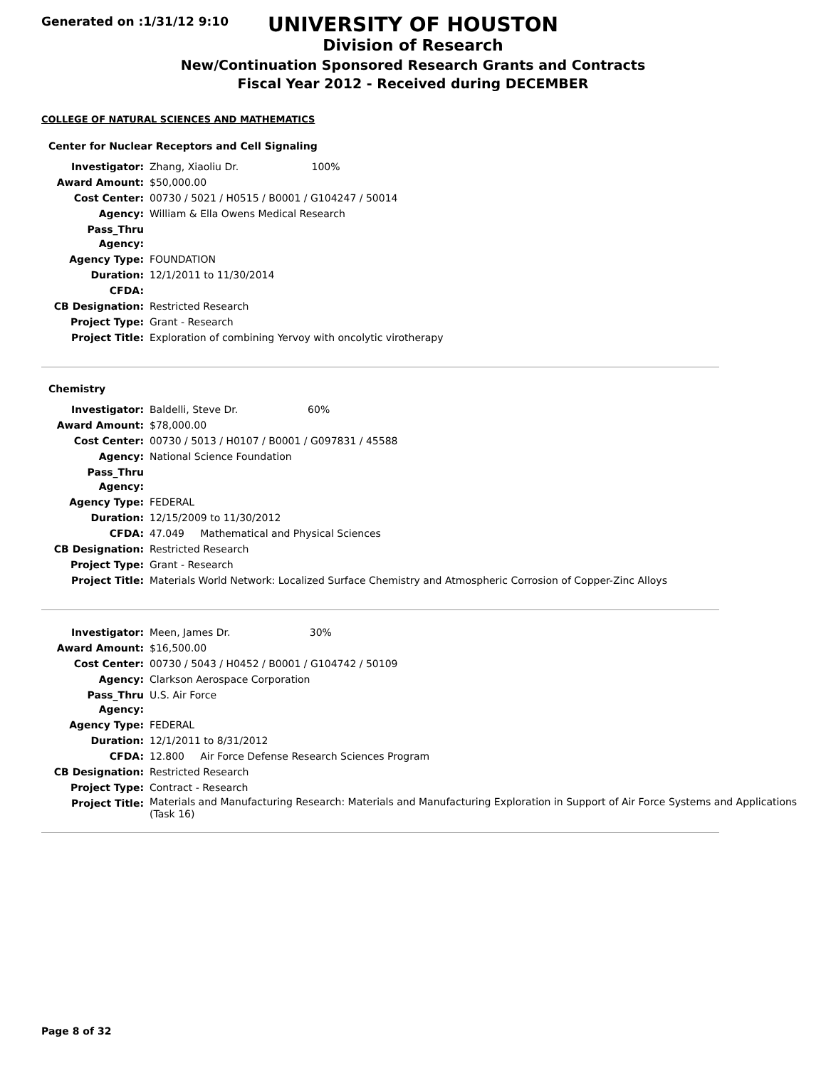Generated on :1/31/12 9:10
UNIVERSITY OF HOUSTON
Division of Research
New/Continuation Sponsored Research Grants and Contracts
Fiscal Year 2012 - Received during DECEMBER
COLLEGE OF NATURAL SCIENCES AND MATHEMATICS
Center for Nuclear Receptors and Cell Signaling
| Investigator: | Zhang, Xiaoliu Dr. 100% |
| Award Amount: | $50,000.00 |
| Cost Center: | 00730 / 5021 / H0515 / B0001 / G104247 / 50014 |
| Agency: | William & Ella Owens Medical Research |
| Pass_Thru Agency: | |
| Agency Type: | FOUNDATION |
| Duration: | 12/1/2011 to 11/30/2014 |
| CFDA: | |
| CB Designation: | Restricted Research |
| Project Type: | Grant - Research |
| Project Title: | Exploration of combining Yervoy with oncolytic virotherapy |
Chemistry
| Investigator: | Baldelli, Steve Dr. 60% |
| Award Amount: | $78,000.00 |
| Cost Center: | 00730 / 5013 / H0107 / B0001 / G097831 / 45588 |
| Agency: | National Science Foundation |
| Pass_Thru Agency: | |
| Agency Type: | FEDERAL |
| Duration: | 12/15/2009 to 11/30/2012 |
| CFDA: | 47.049 Mathematical and Physical Sciences |
| CB Designation: | Restricted Research |
| Project Type: | Grant - Research |
| Project Title: | Materials World Network: Localized Surface Chemistry and Atmospheric Corrosion of Copper-Zinc Alloys |
| Investigator: | Meen, James Dr. 30% |
| Award Amount: | $16,500.00 |
| Cost Center: | 00730 / 5043 / H0452 / B0001 / G104742 / 50109 |
| Agency: | Clarkson Aerospace Corporation |
| Pass_Thru Agency: | U.S. Air Force |
| Agency Type: | FEDERAL |
| Duration: | 12/1/2011 to 8/31/2012 |
| CFDA: | 12.800 Air Force Defense Research Sciences Program |
| CB Designation: | Restricted Research |
| Project Type: | Contract - Research |
| Project Title: | Materials and Manufacturing Research: Materials and Manufacturing Exploration in Support of Air Force Systems and Applications (Task 16) |
Page 8 of 32